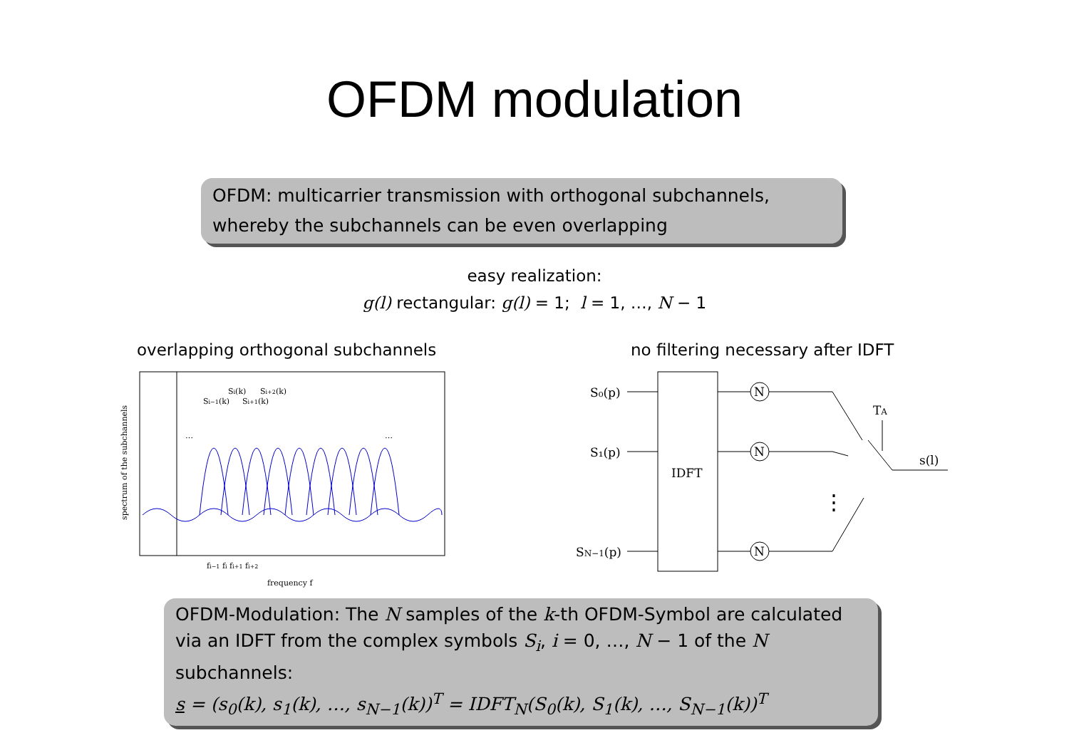OFDM modulation
OFDM: multicarrier transmission with orthogonal subchannels, whereby the subchannels can be even overlapping
easy realization:
g(l) rectangular: g(l) = 1; l = 1, …, N − 1
overlapping orthogonal subchannels
no filtering necessary after IDFT
…
…
Si−1(k)
Si(k)
Si+1(k)
Si+2(k)
fi−1 fi fi+1 fi+2
frequency f
spectrum of the subchannels
IDFT
S₀(p)
S₁(p)
SN−1(p)
N
N
N
TA
s(l)
⋮
OFDM-Modulation: The N samples of the k-th OFDM-Symbol are calculated via an IDFT from the complex symbols S<sub>i</sub>, i = 0, …, N − 1 of the N subchannels:
s = (s<sub>0</sub>(k), s<sub>1</sub>(k), …, s<sub>N−1</sub>(k))<sup>T</sup> = IDFT<sub>N</sub>(S<sub>0</sub>(k), S<sub>1</sub>(k), …, S<sub>N−1</sub>(k))<sup>T</sup>